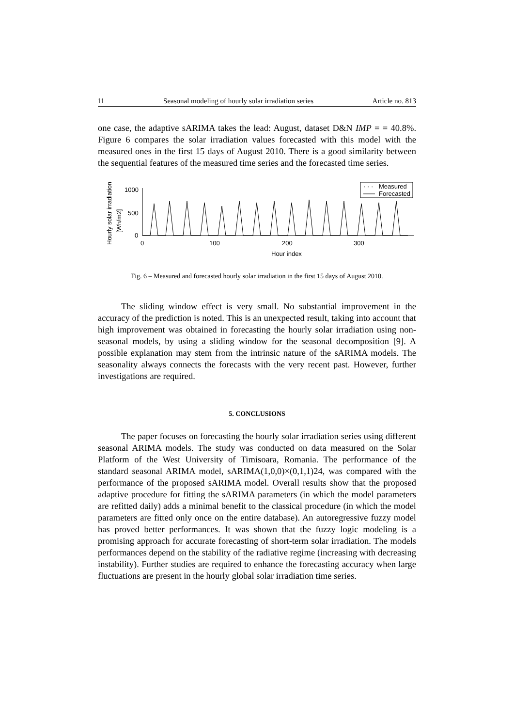11 Seasonal modeling of hourly solar irradiation series Article no. 813
one case, the adaptive sARIMA takes the lead: August, dataset D&N IMP = = 40.8%. Figure 6 compares the solar irradiation values forecasted with this model with the measured ones in the first 15 days of August 2010. There is a good similarity between the sequential features of the measured time series and the forecasted time series.
Hourly solar irradiation
[Wh/m2]
1000
500
0
0
100
200
300
Hour index
· · ·
Measured
Forecasted
Fig. 6 – Measured and forecasted hourly solar irradiation in the first 15 days of August 2010.
The sliding window effect is very small. No substantial improvement in the accuracy of the prediction is noted. This is an unexpected result, taking into account that high improvement was obtained in forecasting the hourly solar irradiation using non-seasonal models, by using a sliding window for the seasonal decomposition [9]. A possible explanation may stem from the intrinsic nature of the sARIMA models. The seasonality always connects the forecasts with the very recent past. However, further investigations are required.
5. CONCLUSIONS
The paper focuses on forecasting the hourly solar irradiation series using different seasonal ARIMA models. The study was conducted on data measured on the Solar Platform of the West University of Timisoara, Romania. The performance of the standard seasonal ARIMA model, sARIMA(1,0,0)×(0,1,1)24, was compared with the performance of the proposed sARIMA model. Overall results show that the proposed adaptive procedure for fitting the sARIMA parameters (in which the model parameters are refitted daily) adds a minimal benefit to the classical procedure (in which the model parameters are fitted only once on the entire database). An autoregressive fuzzy model has proved better performances. It was shown that the fuzzy logic modeling is a promising approach for accurate forecasting of short-term solar irradiation. The models performances depend on the stability of the radiative regime (increasing with decreasing instability). Further studies are required to enhance the forecasting accuracy when large fluctuations are present in the hourly global solar irradiation time series.